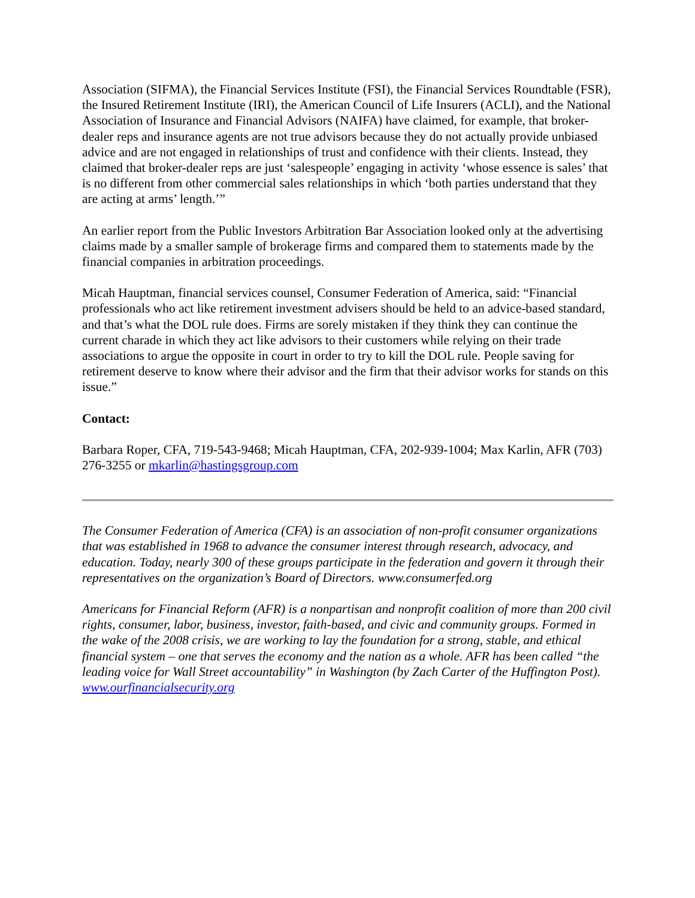Association (SIFMA), the Financial Services Institute (FSI), the Financial Services Roundtable (FSR), the Insured Retirement Institute (IRI), the American Council of Life Insurers (ACLI), and the National Association of Insurance and Financial Advisors (NAIFA) have claimed, for example, that broker-dealer reps and insurance agents are not true advisors because they do not actually provide unbiased advice and are not engaged in relationships of trust and confidence with their clients. Instead, they claimed that broker-dealer reps are just ‘salespeople’ engaging in activity ‘whose essence is sales’ that is no different from other commercial sales relationships in which ‘both parties understand that they are acting at arms’ length.’”
An earlier report from the Public Investors Arbitration Bar Association looked only at the advertising claims made by a smaller sample of brokerage firms and compared them to statements made by the financial companies in arbitration proceedings.
Micah Hauptman, financial services counsel, Consumer Federation of America, said: “Financial professionals who act like retirement investment advisers should be held to an advice-based standard, and that’s what the DOL rule does. Firms are sorely mistaken if they think they can continue the current charade in which they act like advisors to their customers while relying on their trade associations to argue the opposite in court in order to try to kill the DOL rule. People saving for retirement deserve to know where their advisor and the firm that their advisor works for stands on this issue.”
Contact:
Barbara Roper, CFA, 719-543-9468; Micah Hauptman, CFA, 202-939-1004; Max Karlin, AFR (703) 276-3255 or mkarlin@hastingsgroup.com
The Consumer Federation of America (CFA) is an association of non-profit consumer organizations that was established in 1968 to advance the consumer interest through research, advocacy, and education. Today, nearly 300 of these groups participate in the federation and govern it through their representatives on the organization’s Board of Directors. www.consumerfed.org
Americans for Financial Reform (AFR) is a nonpartisan and nonprofit coalition of more than 200 civil rights, consumer, labor, business, investor, faith-based, and civic and community groups. Formed in the wake of the 2008 crisis, we are working to lay the foundation for a strong, stable, and ethical financial system – one that serves the economy and the nation as a whole. AFR has been called “the leading voice for Wall Street accountability” in Washington (by Zach Carter of the Huffington Post). www.ourfinancialsecurity.org